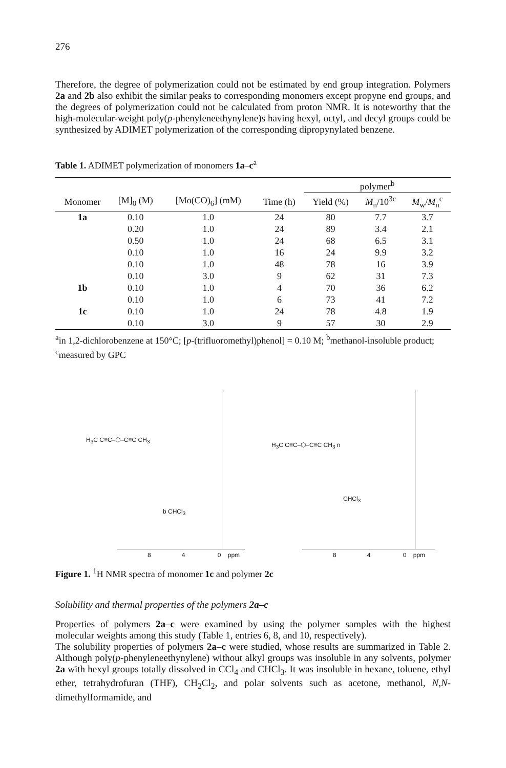276
Therefore, the degree of polymerization could not be estimated by end group integration. Polymers 2a and 2b also exhibit the similar peaks to corresponding monomers except propyne end groups, and the degrees of polymerization could not be calculated from proton NMR. It is noteworthy that the high-molecular-weight poly(p-phenyleneethynylene)s having hexyl, octyl, and decyl groups could be synthesized by ADIMET polymerization of the corresponding dipropynylated benzene.
Table 1. ADIMET polymerization of monomers 1a–c<sup>a</sup>
| | | | | polymer<sup>b</sup> | | |
| --- | --- | --- | --- | --- | --- | --- |
| Monomer | [M]<sub>0</sub> (M) | [Mo(CO)<sub>6</sub>] (mM) | Time (h) | Yield (%) | M<sub>n</sub>/10<sup>3c</sup> | M<sub>w</sub>/ M<sub>n</sub><sup>c</sup> |
| 1a | 0.10 | 1.0 | 24 | 80 | 7.7 | 3.7 |
| | 0.20 | 1.0 | 24 | 89 | 3.4 | 2.1 |
| | 0.50 | 1.0 | 24 | 68 | 6.5 | 3.1 |
| | 0.10 | 1.0 | 16 | 24 | 9.9 | 3.2 |
| | 0.10 | 1.0 | 48 | 78 | 16 | 3.9 |
| | 0.10 | 3.0 | 9 | 62 | 31 | 7.3 |
| 1b | 0.10 | 1.0 | 4 | 70 | 36 | 6.2 |
| | 0.10 | 1.0 | 6 | 73 | 41 | 7.2 |
| 1c | 0.10 | 1.0 | 24 | 78 | 4.8 | 1.9 |
| | 0.10 | 3.0 | 9 | 57 | 30 | 2.9 |
<sup>a</sup> in 1,2-dichlorobenzene at 150°C; [p-(trifluoromethyl)phenol] = 0.10 M; <sup>b</sup>methanol-insoluble product; <sup>c</sup>measured by GPC
H<sub>3</sub>C C≡C–⬡–C≡C CH<sub>3</sub>
b CHCl<sub>3</sub>
8 4 0 ppm
H<sub>3</sub>C C≡C–⬡–C≡C CH<sub>3</sub> n
CHCl<sub>3</sub>
8 4 0 ppm
Figure 1. <sup>1</sup>H NMR spectra of monomer 1c and polymer 2c
Solubility and thermal properties of the polymers 2a–c
Properties of polymers 2a–c were examined by using the polymer samples with the highest molecular weights among this study (Table 1, entries 6, 8, and 10, respectively).
The solubility properties of polymers 2a–c were studied, whose results are summarized in Table 2. Although poly(p-phenyleneethynylene) without alkyl groups was insoluble in any solvents, polymer 2a with hexyl groups totally dissolved in CCl<sub>4</sub> and CHCl<sub>3</sub>. It was insoluble in hexane, toluene, ethyl ether, tetrahydrofuran (THF), CH<sub>2</sub>Cl<sub>2</sub>, and polar solvents such as acetone, methanol, N,N-dimethylformamide, and